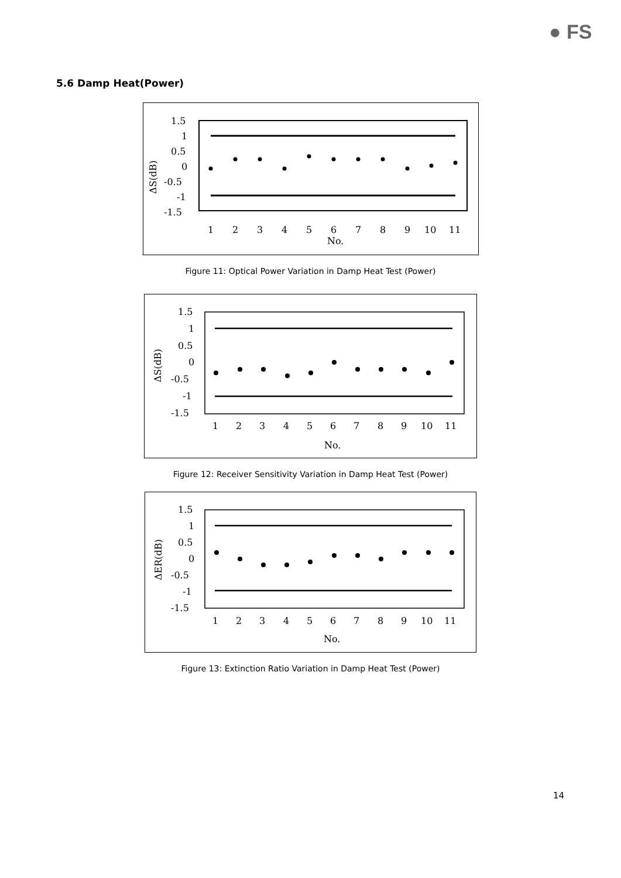● FS
5.6 Damp Heat(Power)
1.5
1
0.5
0
-0.5
-1
-1.5
ΔS(dB)
1
2
3
4
5
6
7
8
9
10
11
No.
Figure 11: Optical Power Variation in Damp Heat Test (Power)
1.5
1
0.5
0
-0.5
-1
-1.5
ΔS(dB)
1
2
3
4
5
6
7
8
9
10
11
No.
Figure 12: Receiver Sensitivity Variation in Damp Heat Test (Power)
1.5
1
0.5
0
-0.5
-1
-1.5
ΔER(dB)
1
2
3
4
5
6
7
8
9
10
11
No.
Figure 13: Extinction Ratio Variation in Damp Heat Test (Power)
14